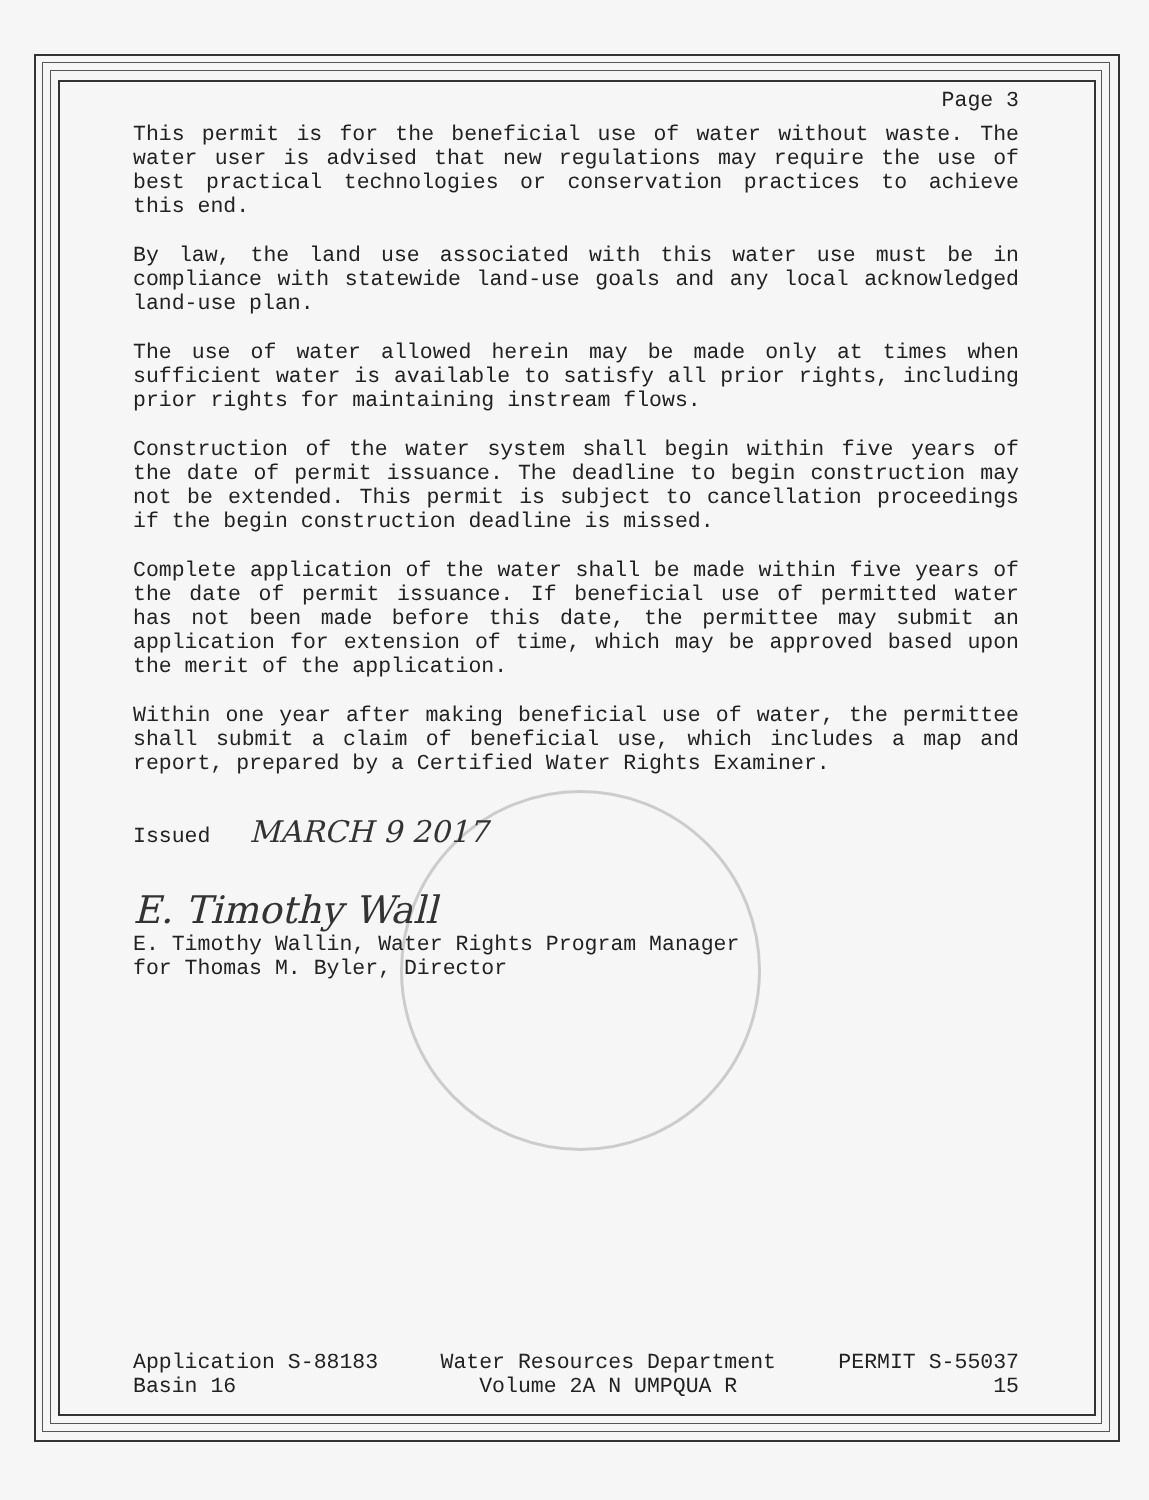Page 3
This permit is for the beneficial use of water without waste. The water user is advised that new regulations may require the use of best practical technologies or conservation practices to achieve this end.
By law, the land use associated with this water use must be in compliance with statewide land-use goals and any local acknowledged land-use plan.
The use of water allowed herein may be made only at times when sufficient water is available to satisfy all prior rights, including prior rights for maintaining instream flows.
Construction of the water system shall begin within five years of the date of permit issuance. The deadline to begin construction may not be extended. This permit is subject to cancellation proceedings if the begin construction deadline is missed.
Complete application of the water shall be made within five years of the date of permit issuance. If beneficial use of permitted water has not been made before this date, the permittee may submit an application for extension of time, which may be approved based upon the merit of the application.
Within one year after making beneficial use of water, the permittee shall submit a claim of beneficial use, which includes a map and report, prepared by a Certified Water Rights Examiner.
Issued MARCH 9 2017
E. Timothy Wall
E. Timothy Wallin, Water Rights Program Manager
for Thomas M. Byler, Director
Application S-88183
Basin 16
Water Resources Department
Volume 2A N UMPQUA R
PERMIT S-55037
15